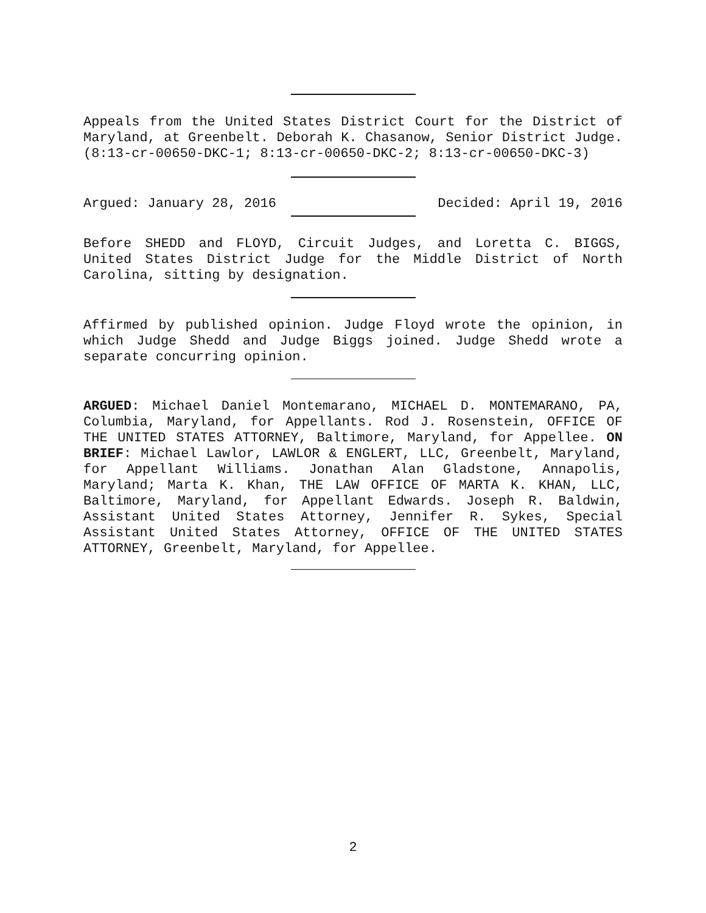Appeals from the United States District Court for the District of Maryland, at Greenbelt. Deborah K. Chasanow, Senior District Judge. (8:13-cr-00650-DKC-1; 8:13-cr-00650-DKC-2; 8:13-cr-00650-DKC-3)
Argued: January 28, 2016 Decided: April 19, 2016
Before SHEDD and FLOYD, Circuit Judges, and Loretta C. BIGGS, United States District Judge for the Middle District of North Carolina, sitting by designation.
Affirmed by published opinion. Judge Floyd wrote the opinion, in which Judge Shedd and Judge Biggs joined. Judge Shedd wrote a separate concurring opinion.
ARGUED: Michael Daniel Montemarano, MICHAEL D. MONTEMARANO, PA, Columbia, Maryland, for Appellants. Rod J. Rosenstein, OFFICE OF THE UNITED STATES ATTORNEY, Baltimore, Maryland, for Appellee. ON BRIEF: Michael Lawlor, LAWLOR & ENGLERT, LLC, Greenbelt, Maryland, for Appellant Williams. Jonathan Alan Gladstone, Annapolis, Maryland; Marta K. Khan, THE LAW OFFICE OF MARTA K. KHAN, LLC, Baltimore, Maryland, for Appellant Edwards. Joseph R. Baldwin, Assistant United States Attorney, Jennifer R. Sykes, Special Assistant United States Attorney, OFFICE OF THE UNITED STATES ATTORNEY, Greenbelt, Maryland, for Appellee.
2